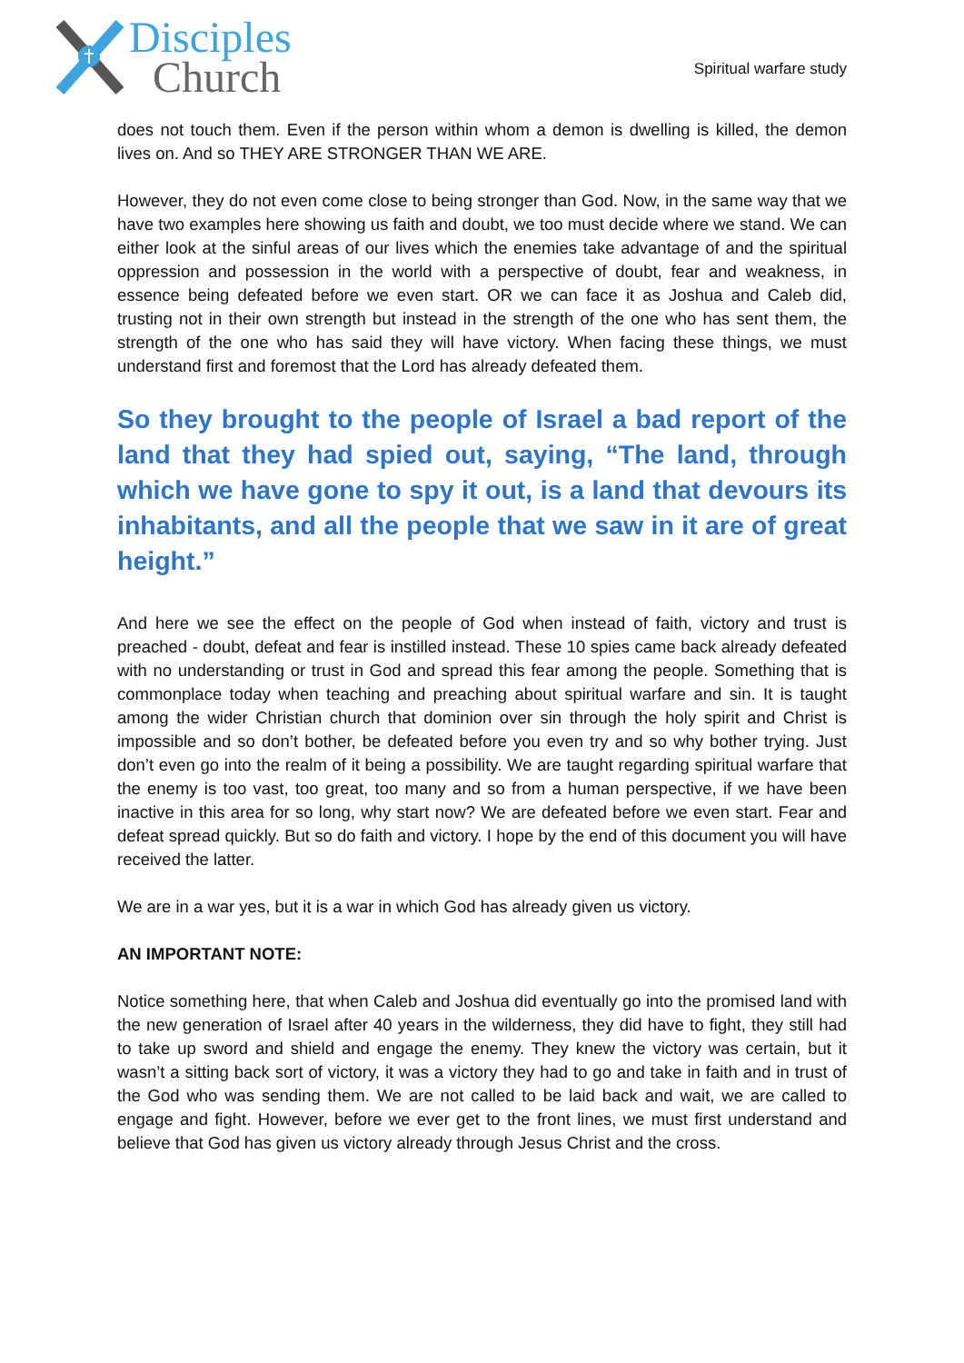Disciples
Church
Spiritual warfare study
does not touch them. Even if the person within whom a demon is dwelling is killed, the demon lives on. And so THEY ARE STRONGER THAN WE ARE.
However, they do not even come close to being stronger than God. Now, in the same way that we have two examples here showing us faith and doubt, we too must decide where we stand. We can either look at the sinful areas of our lives which the enemies take advantage of and the spiritual oppression and possession in the world with a perspective of doubt, fear and weakness, in essence being defeated before we even start. OR we can face it as Joshua and Caleb did, trusting not in their own strength but instead in the strength of the one who has sent them, the strength of the one who has said they will have victory. When facing these things, we must understand first and foremost that the Lord has already defeated them.
So they brought to the people of Israel a bad report of the land that they had spied out, saying, “The land, through which we have gone to spy it out, is a land that devours its inhabitants, and all the people that we saw in it are of great height.”
And here we see the effect on the people of God when instead of faith, victory and trust is preached - doubt, defeat and fear is instilled instead. These 10 spies came back already defeated with no understanding or trust in God and spread this fear among the people. Something that is commonplace today when teaching and preaching about spiritual warfare and sin. It is taught among the wider Christian church that dominion over sin through the holy spirit and Christ is impossible and so don’t bother, be defeated before you even try and so why bother trying. Just don’t even go into the realm of it being a possibility. We are taught regarding spiritual warfare that the enemy is too vast, too great, too many and so from a human perspective, if we have been inactive in this area for so long, why start now? We are defeated before we even start. Fear and defeat spread quickly. But so do faith and victory. I hope by the end of this document you will have received the latter.
We are in a war yes, but it is a war in which God has already given us victory.
AN IMPORTANT NOTE:
Notice something here, that when Caleb and Joshua did eventually go into the promised land with the new generation of Israel after 40 years in the wilderness, they did have to fight, they still had to take up sword and shield and engage the enemy. They knew the victory was certain, but it wasn’t a sitting back sort of victory, it was a victory they had to go and take in faith and in trust of the God who was sending them. We are not called to be laid back and wait, we are called to engage and fight. However, before we ever get to the front lines, we must first understand and believe that God has given us victory already through Jesus Christ and the cross.